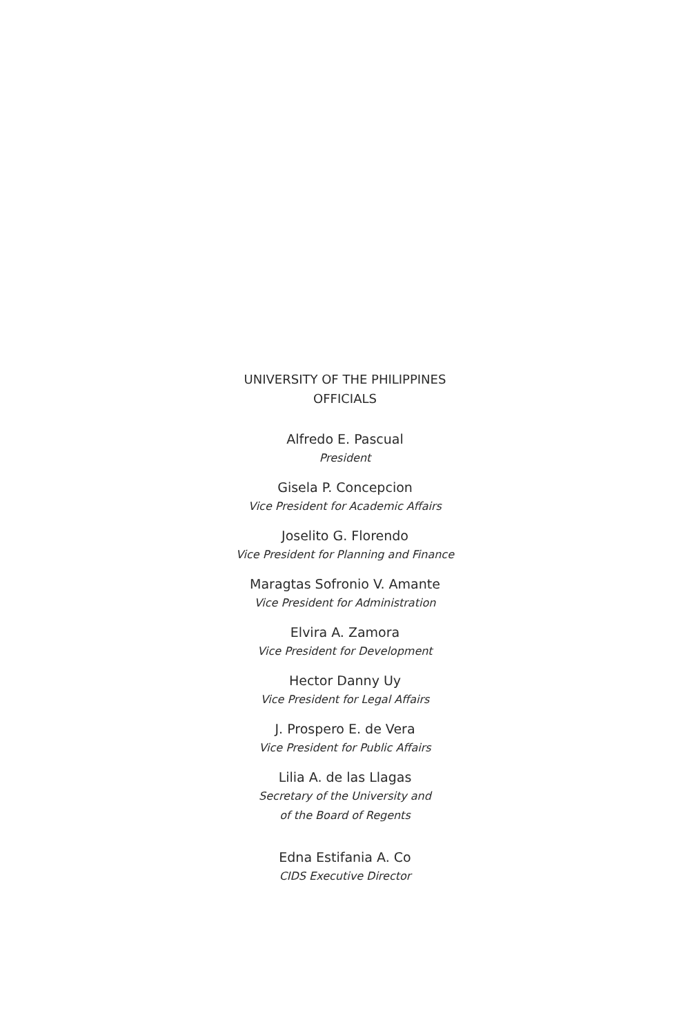UNIVERSITY OF THE PHILIPPINES
OFFICIALS
Alfredo E. Pascual
President
Gisela P. Concepcion
Vice President for Academic Affairs
Joselito G. Florendo
Vice President for Planning and Finance
Maragtas Sofronio V. Amante
Vice President for Administration
Elvira A. Zamora
Vice President for Development
Hector Danny Uy
Vice President for Legal Affairs
J. Prospero E. de Vera
Vice President for Public Affairs
Lilia A. de las Llagas
Secretary of the University and
of the Board of Regents
Edna Estifania A. Co
CIDS Executive Director